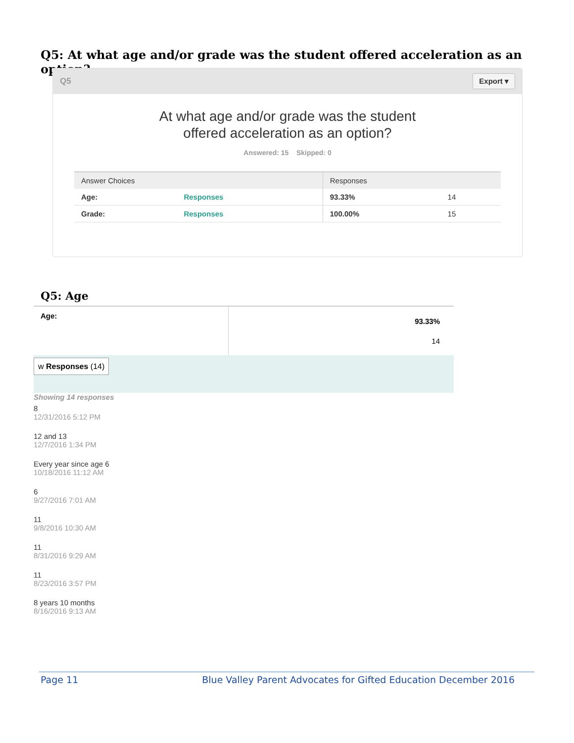Q5: At what age and/or grade was the student offered acceleration as an option?
Q5 Export ▾
At what age and/or grade was the student
offered acceleration as an option?
Answered: 15 Skipped: 0
| Answer Choices | | Responses | |
| --- | --- | --- | --- |
| Age: | Responses | 93.33% | 14 |
| Grade: | Responses | 100.00% | 15 |
Q5: Age
Age:
93.33%
14
w Responses (14)
Showing 14 responses
8
12/31/2016 5:12 PM
12 and 13
12/7/2016 1:34 PM
Every year since age 6
10/18/2016 11:12 AM
6
9/27/2016 7:01 AM
11
9/8/2016 10:30 AM
11
8/31/2016 9:29 AM
11
8/23/2016 3:57 PM
8 years 10 months
8/16/2016 9:13 AM
Page 11 Blue Valley Parent Advocates for Gifted Education December 2016